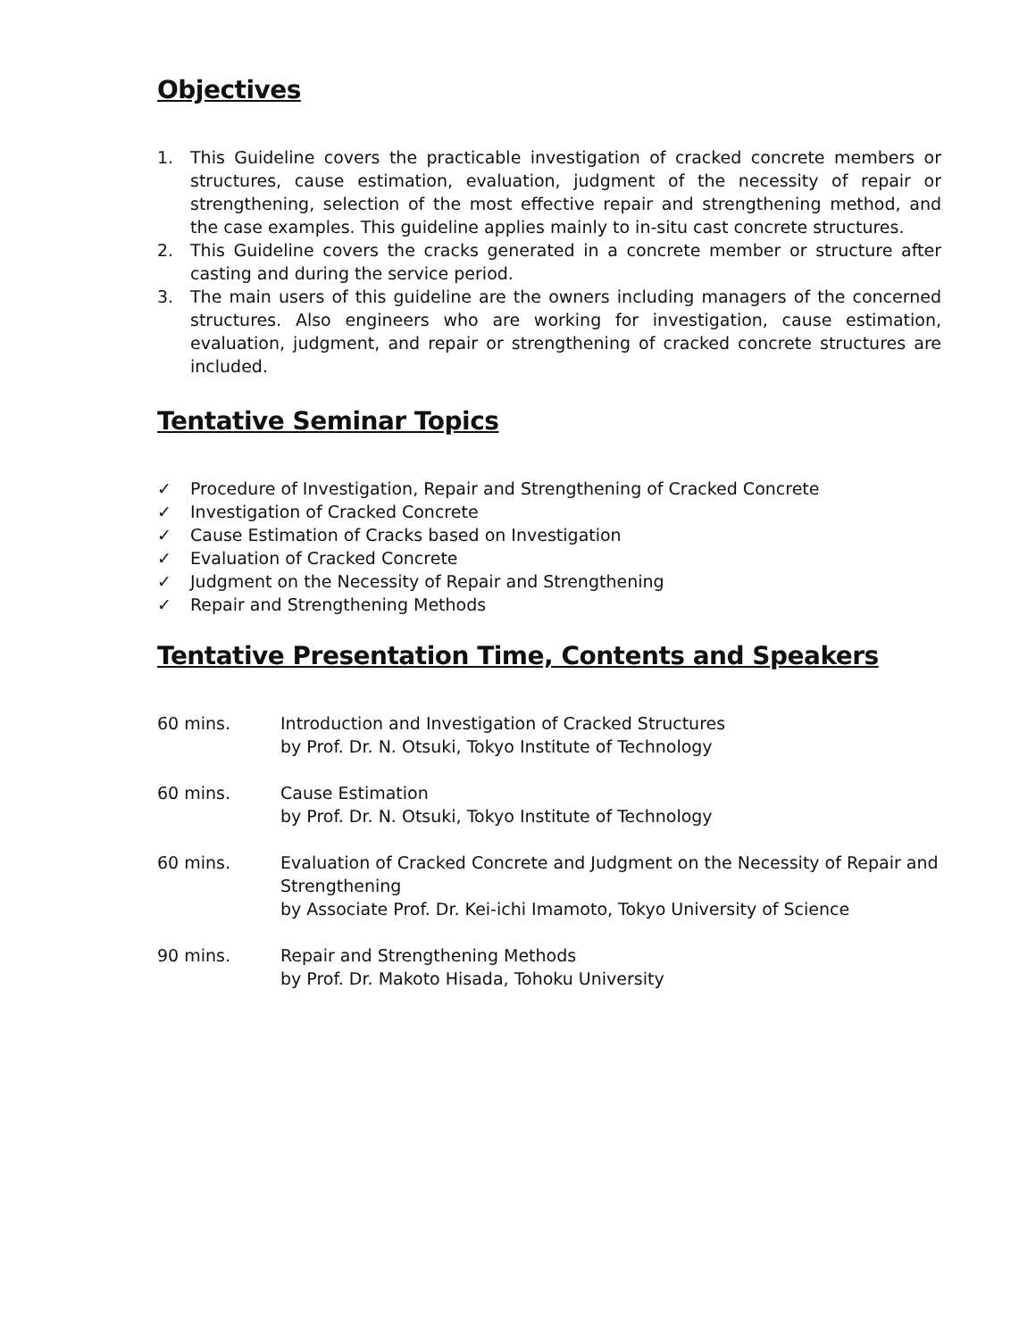Objectives
1. This Guideline covers the practicable investigation of cracked concrete members or structures, cause estimation, evaluation, judgment of the necessity of repair or strengthening, selection of the most effective repair and strengthening method, and the case examples. This guideline applies mainly to in-situ cast concrete structures.
2. This Guideline covers the cracks generated in a concrete member or structure after casting and during the service period.
3. The main users of this guideline are the owners including managers of the concerned structures. Also engineers who are working for investigation, cause estimation, evaluation, judgment, and repair or strengthening of cracked concrete structures are included.
Tentative Seminar Topics
✓ Procedure of Investigation, Repair and Strengthening of Cracked Concrete
✓ Investigation of Cracked Concrete
✓ Cause Estimation of Cracks based on Investigation
✓ Evaluation of Cracked Concrete
✓ Judgment on the Necessity of Repair and Strengthening
✓ Repair and Strengthening Methods
Tentative Presentation Time, Contents and Speakers
60 mins. Introduction and Investigation of Cracked Structures
by Prof. Dr. N. Otsuki, Tokyo Institute of Technology
60 mins. Cause Estimation
by Prof. Dr. N. Otsuki, Tokyo Institute of Technology
60 mins. Evaluation of Cracked Concrete and Judgment on the Necessity of Repair and Strengthening
by Associate Prof. Dr. Kei-ichi Imamoto, Tokyo University of Science
90 mins. Repair and Strengthening Methods
by Prof. Dr. Makoto Hisada, Tohoku University